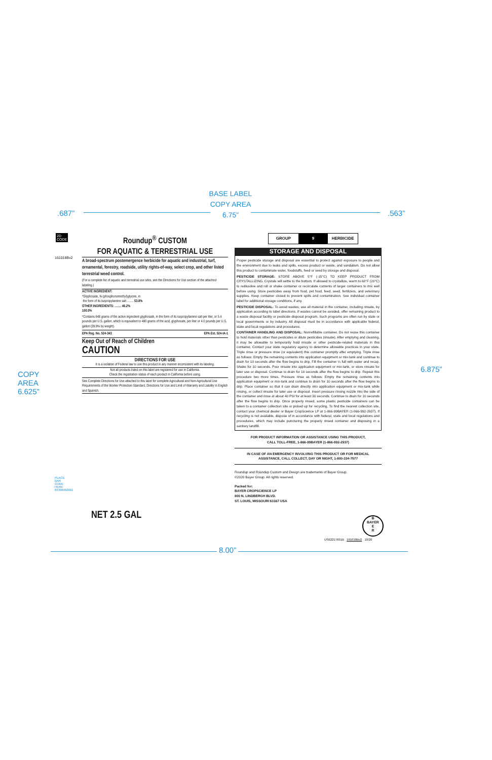BASE LABEL
COPY AREA
6.75”
.687” .563”
8.00”
COPY AREA 6.625”
6.875”
2D
CODE
161018Bv2
PLACE BAR CODE HERE 83398092601
Roundup<sup>®</sup> CUSTOM
FOR AQUATIC & TERRESTRIAL USE
A broad-spectrum postemergence herbicide for aquatic and industrial, turf, ornamental, forestry, roadside, utility rights-of-way, select crop, and other listed terrestrial weed control.
(For a complete list of aquatic and terrestrial use sites, see the Directions for Use section of the attached labeling.)
ACTIVE INGREDIENT:
*Glyphosate, N-(phosphonomethyl)glycine, in
the form of its isopropylamine salt ........ 53.8%
OTHER INGREDIENTS: ........ 46.2%
100.0%
*Contains 648 grams of the active ingredient glyphosate, in the form of its isopropylamine salt per liter, or 5.4 pounds per U.S. gallon, which is equivalent to 480 grams of the acid, glyphosate, per liter or 4.0 pounds per U.S. gallon (39.9% by weight).
EPA Reg. No. 524-343 EPA Est. 524-IA-1
Keep Out of Reach of Children
CAUTION
DIRECTIONS FOR USE
It is a violation of Federal law to use this product in any manner inconsistent with its labeling.
Not all products listed on this label are registered for use in California.
Check the registration status of each product in California before using.
See Complete Directions for Use attached to this label for complete Agricultural and Non-Agricultural Use Requirements of the Worker Protection Standard, Directions for Use and Limit of Warranty and Liability in English and Spanish.
NET 2.5 GAL
GROUP 9 HERBICIDE
STORAGE AND DISPOSAL
Proper pesticide storage and disposal are essential to protect against exposure to people and the environment due to leaks and spills, excess product or waste, and vandalism. Do not allow this product to contaminate water, foodstuffs, feed or seed by storage and disposal.
PESTICIDE STORAGE: STORE ABOVE 5°F (-15°C) TO KEEP PRODUCT FROM CRYSTALLIZING. Crystals will settle to the bottom. If allowed to crystallize, warm to 68°F (20°C) to redissolve and roll or shake container or recirculate contents of larger containers to mix well before using. Store pesticides away from food, pet food, feed, seed, fertilizers, and veterinary supplies. Keep container closed to prevent spills and contamination. See individual container label for additional storage conditions, if any.
PESTICIDE DISPOSAL: To avoid wastes, use all material in the container, including rinsate, by application according to label directions. If wastes cannot be avoided, offer remaining product to a waste disposal facility or pesticide disposal program. Such programs are often run by state or local governments or by industry. All disposal must be in accordance with applicable federal, state and local regulations and procedures.
CONTAINER HANDLING AND DISPOSAL: Nonrefillable container. Do not reuse this container to hold materials other than pesticides or dilute pesticides (rinsate). After emptying and cleaning, it may be allowable to temporarily hold rinsate or other pesticide-related materials in this container. Contact your state regulatory agency to determine allowable practices in your state. Triple rinse or pressure rinse (or equivalent) this container promptly after emptying. Triple rinse as follows: Empty the remaining contents into application equipment or mix-tank and continue to drain for 10 seconds after the flow begins to drip. Fill the container ¼ full with water and recap. Shake for 10 seconds. Pour rinsate into application equipment or mix-tank, or store rinsate for later use or disposal. Continue to drain for 10 seconds after the flow begins to drip. Repeat this procedure two more times. Pressure rinse as follows: Empty the remaining contents into application equipment or mix-tank and continue to drain for 10 seconds after the flow begins to drip. Place container so that it can drain directly into application equipment or mix-tank while rinsing, or collect rinsate for later use or disposal. Insert pressure rinsing nozzle into the side of the container and rinse at about 40 PSI for at least 30 seconds. Continue to drain for 10 seconds after the flow begins to drip. Once properly rinsed, some plastic pesticide containers can be taken to a container collection site or picked up for recycling. To find the nearest collection site, contact your chemical dealer or Bayer CropScience LP at 1-866-99BAYER (1-866-992-2937). If recycling is not available, dispose of in accordance with federal, state and local regulations and procedures, which may include puncturing the properly rinsed container and disposing in a sanitary landfill.
FOR PRODUCT INFORMATION OR ASSISTANCE USING THIS PRODUCT,
CALL TOLL-FREE, 1-866-99BAYER (1-866-992-2937)
IN CASE OF AN EMERGENCY INVOLVING THIS PRODUCT OR FOR MEDICAL
ASSISTANCE, CALL COLLECT, DAY OR NIGHT, 1-800-334-7577
Roundup and Roundup Custom and Design are trademarks of Bayer Group.
©2020 Bayer Group. All rights reserved.
Packed for:
BAYER CROPSCIENCE LP
800 N. LINDBERGH BLVD.
ST. LOUIS, MISSOURI 63167 USA
B
BAYER
E
R
US62217691B 161018Bv2 10/20